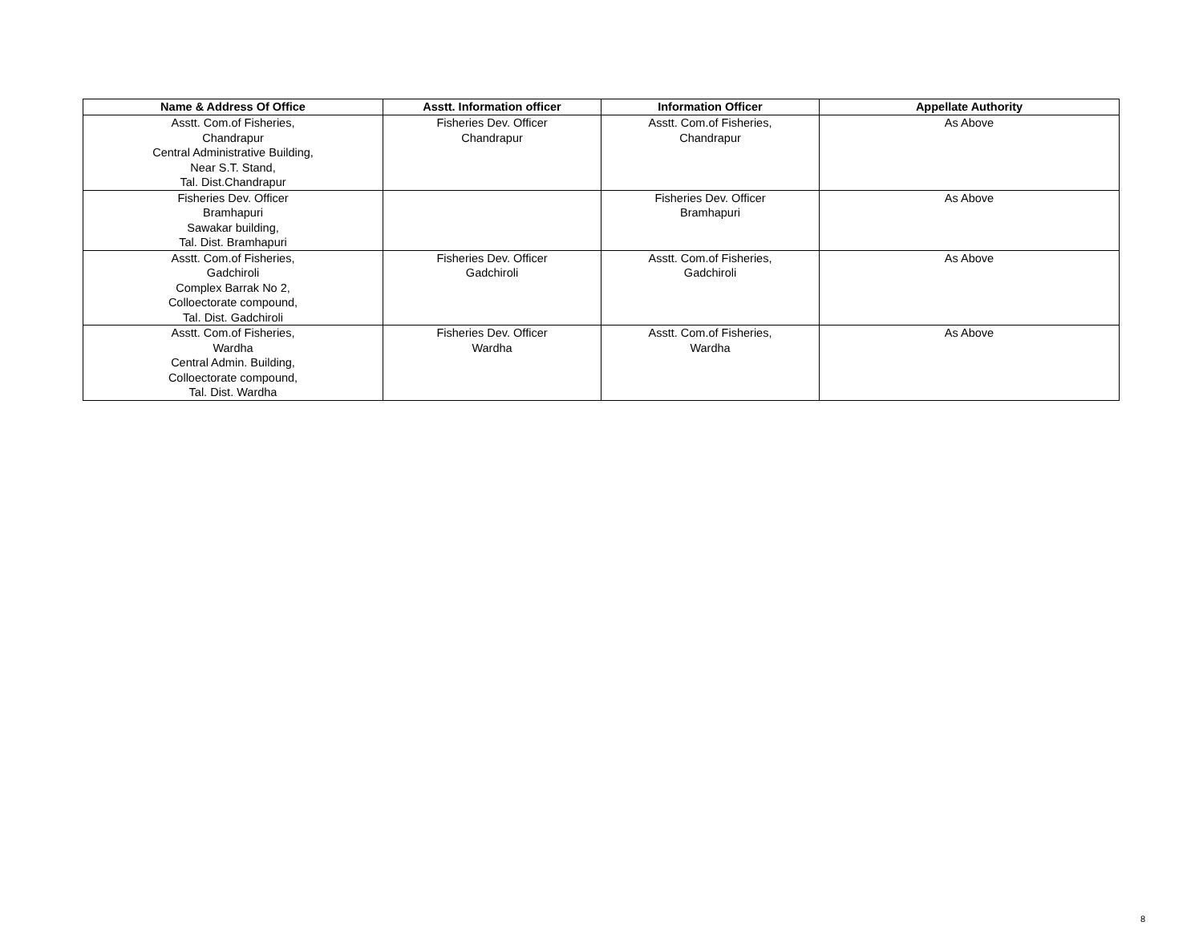| Name & Address Of Office | Asstt. Information officer | Information Officer | Appellate Authority |
| --- | --- | --- | --- |
| Asstt. Com.of Fisheries, Chandrapur Central Administrative Building, Near S.T. Stand, Tal. Dist.Chandrapur | Fisheries Dev. Officer Chandrapur | Asstt. Com.of Fisheries, Chandrapur | As Above |
| Fisheries Dev. Officer Bramhapuri Sawakar building, Tal. Dist. Bramhapuri | | Fisheries Dev. Officer Bramhapuri | As Above |
| Asstt. Com.of Fisheries, Gadchiroli Complex Barrak No 2, Colloectorate compound, Tal. Dist. Gadchiroli | Fisheries Dev. Officer Gadchiroli | Asstt. Com.of Fisheries, Gadchiroli | As Above |
| Asstt. Com.of Fisheries, Wardha Central Admin. Building, Colloectorate compound, Tal. Dist. Wardha | Fisheries Dev. Officer Wardha | Asstt. Com.of Fisheries, Wardha | As Above |
8